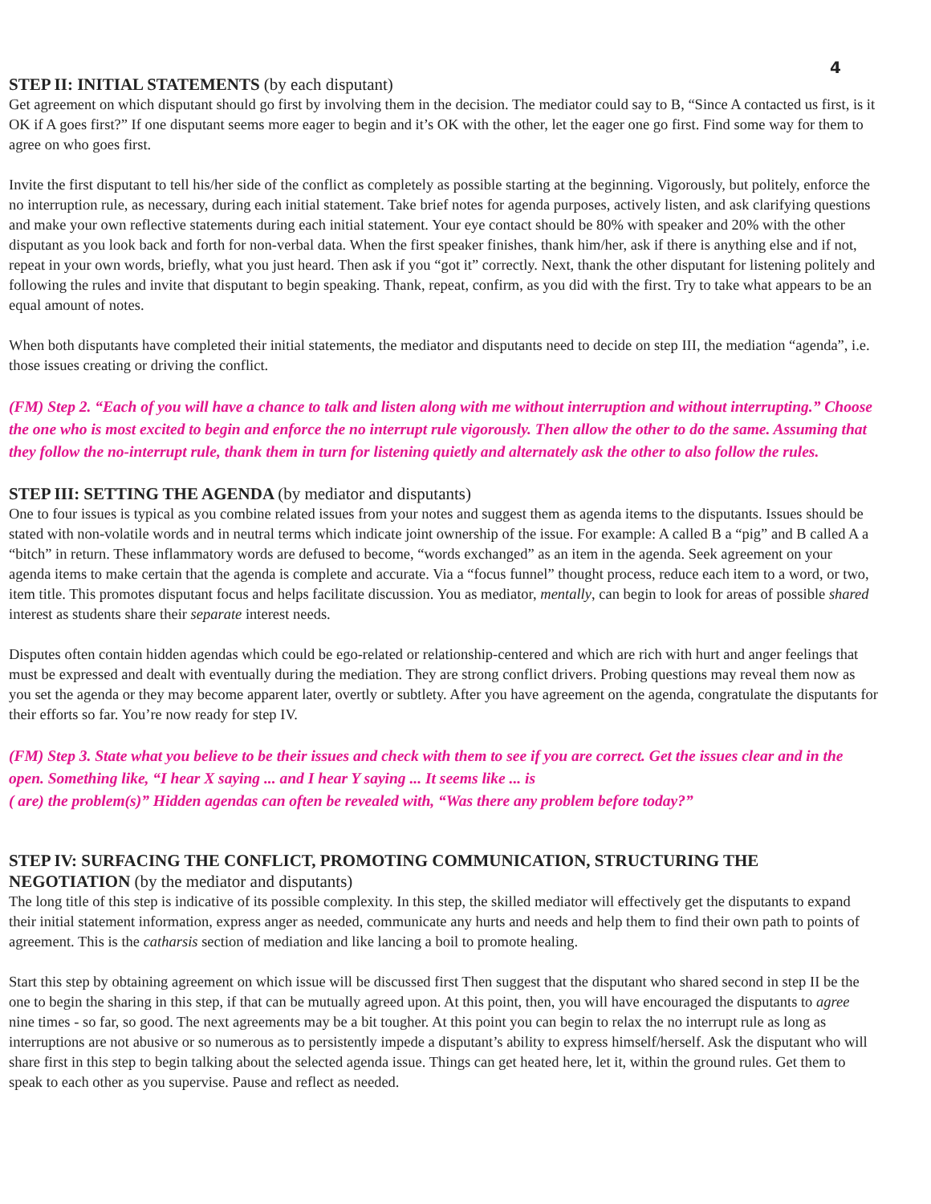4
STEP II: INITIAL STATEMENTS (by each disputant)
Get agreement on which disputant should go first by involving them in the decision. The mediator could say to B, “Since A contacted us first, is it OK if A goes first?” If one disputant seems more eager to begin and it’s OK with the other, let the eager one go first. Find some way for them to agree on who goes first.
Invite the first disputant to tell his/her side of the conflict as completely as possible starting at the beginning. Vigorously, but politely, enforce the no interruption rule, as necessary, during each initial statement. Take brief notes for agenda purposes, actively listen, and ask clarifying questions and make your own reflective statements during each initial statement. Your eye contact should be 80% with speaker and 20% with the other disputant as you look back and forth for non-verbal data. When the first speaker finishes, thank him/her, ask if there is anything else and if not, repeat in your own words, briefly, what you just heard. Then ask if you “got it” correctly. Next, thank the other disputant for listening politely and following the rules and invite that disputant to begin speaking. Thank, repeat, confirm, as you did with the first. Try to take what appears to be an equal amount of notes.
When both disputants have completed their initial statements, the mediator and disputants need to decide on step III, the mediation “agenda”, i.e. those issues creating or driving the conflict.
(FM) Step 2. “Each of you will have a chance to talk and listen along with me without interruption and without interrupting.” Choose the one who is most excited to begin and enforce the no interrupt rule vigorously. Then allow the other to do the same. Assuming that they follow the no-interrupt rule, thank them in turn for listening quietly and alternately ask the other to also follow the rules.
STEP III: SETTING THE AGENDA (by mediator and disputants)
One to four issues is typical as you combine related issues from your notes and suggest them as agenda items to the disputants. Issues should be stated with non-volatile words and in neutral terms which indicate joint ownership of the issue. For example: A called B a “pig” and B called A a “bitch” in return. These inflammatory words are defused to become, “words exchanged” as an item in the agenda. Seek agreement on your agenda items to make certain that the agenda is complete and accurate. Via a “focus funnel” thought process, reduce each item to a word, or two, item title. This promotes disputant focus and helps facilitate discussion. You as mediator, mentally, can begin to look for areas of possible shared interest as students share their separate interest needs.
Disputes often contain hidden agendas which could be ego-related or relationship-centered and which are rich with hurt and anger feelings that must be expressed and dealt with eventually during the mediation. They are strong conflict drivers. Probing questions may reveal them now as you set the agenda or they may become apparent later, overtly or subtlety. After you have agreement on the agenda, congratulate the disputants for their efforts so far. You’re now ready for step IV.
(FM) Step 3. State what you believe to be their issues and check with them to see if you are correct. Get the issues clear and in the open. Something like, “I hear X saying ... and I hear Y saying ... It seems like ... is
( are) the problem(s)” Hidden agendas can often be revealed with, “Was there any problem before today?”
STEP IV: SURFACING THE CONFLICT, PROMOTING COMMUNICATION, STRUCTURING THE NEGOTIATION (by the mediator and disputants)
The long title of this step is indicative of its possible complexity. In this step, the skilled mediator will effectively get the disputants to expand their initial statement information, express anger as needed, communicate any hurts and needs and help them to find their own path to points of agreement. This is the catharsis section of mediation and like lancing a boil to promote healing.
Start this step by obtaining agreement on which issue will be discussed first Then suggest that the disputant who shared second in step II be the one to begin the sharing in this step, if that can be mutually agreed upon. At this point, then, you will have encouraged the disputants to agree nine times - so far, so good. The next agreements may be a bit tougher. At this point you can begin to relax the no interrupt rule as long as interruptions are not abusive or so numerous as to persistently impede a disputant’s ability to express himself/herself. Ask the disputant who will share first in this step to begin talking about the selected agenda issue. Things can get heated here, let it, within the ground rules. Get them to speak to each other as you supervise. Pause and reflect as needed.